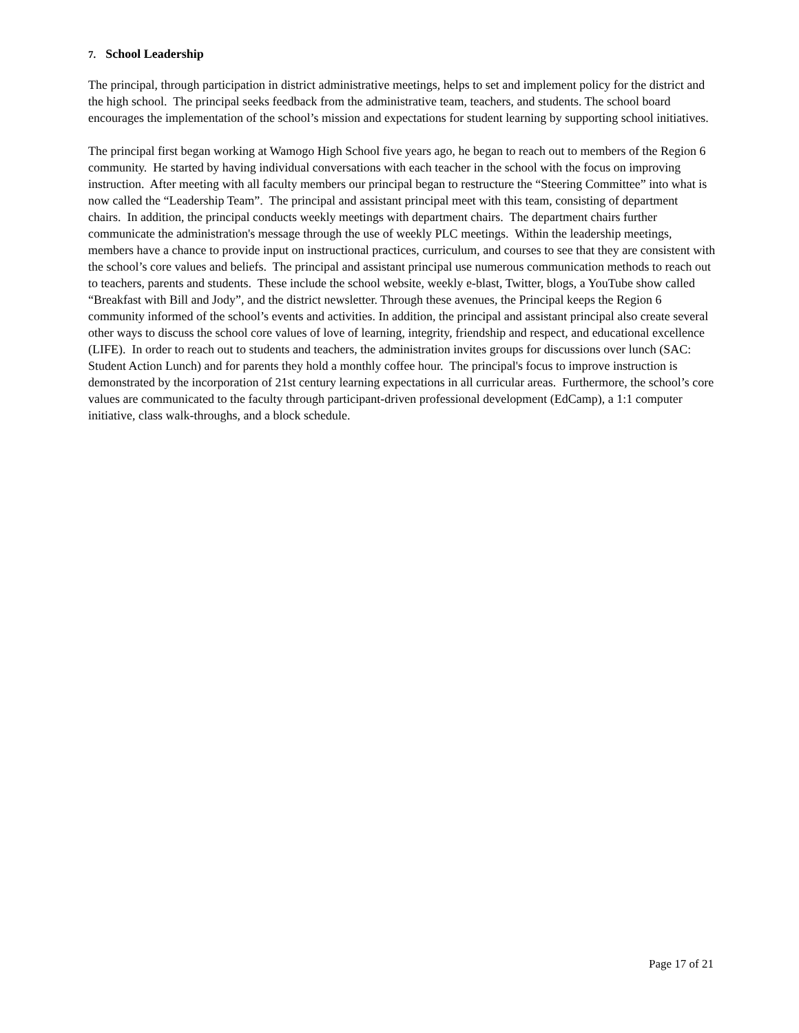7. School Leadership
The principal, through participation in district administrative meetings, helps to set and implement policy for the district and the high school. The principal seeks feedback from the administrative team, teachers, and students. The school board encourages the implementation of the school’s mission and expectations for student learning by supporting school initiatives.
The principal first began working at Wamogo High School five years ago, he began to reach out to members of the Region 6 community. He started by having individual conversations with each teacher in the school with the focus on improving instruction. After meeting with all faculty members our principal began to restructure the “Steering Committee” into what is now called the “Leadership Team”. The principal and assistant principal meet with this team, consisting of department chairs. In addition, the principal conducts weekly meetings with department chairs. The department chairs further communicate the administration's message through the use of weekly PLC meetings. Within the leadership meetings, members have a chance to provide input on instructional practices, curriculum, and courses to see that they are consistent with the school’s core values and beliefs. The principal and assistant principal use numerous communication methods to reach out to teachers, parents and students. These include the school website, weekly e-blast, Twitter, blogs, a YouTube show called “Breakfast with Bill and Jody”, and the district newsletter. Through these avenues, the Principal keeps the Region 6 community informed of the school’s events and activities. In addition, the principal and assistant principal also create several other ways to discuss the school core values of love of learning, integrity, friendship and respect, and educational excellence (LIFE). In order to reach out to students and teachers, the administration invites groups for discussions over lunch (SAC: Student Action Lunch) and for parents they hold a monthly coffee hour. The principal's focus to improve instruction is demonstrated by the incorporation of 21st century learning expectations in all curricular areas. Furthermore, the school’s core values are communicated to the faculty through participant-driven professional development (EdCamp), a 1:1 computer initiative, class walk-throughs, and a block schedule.
Page 17 of 21